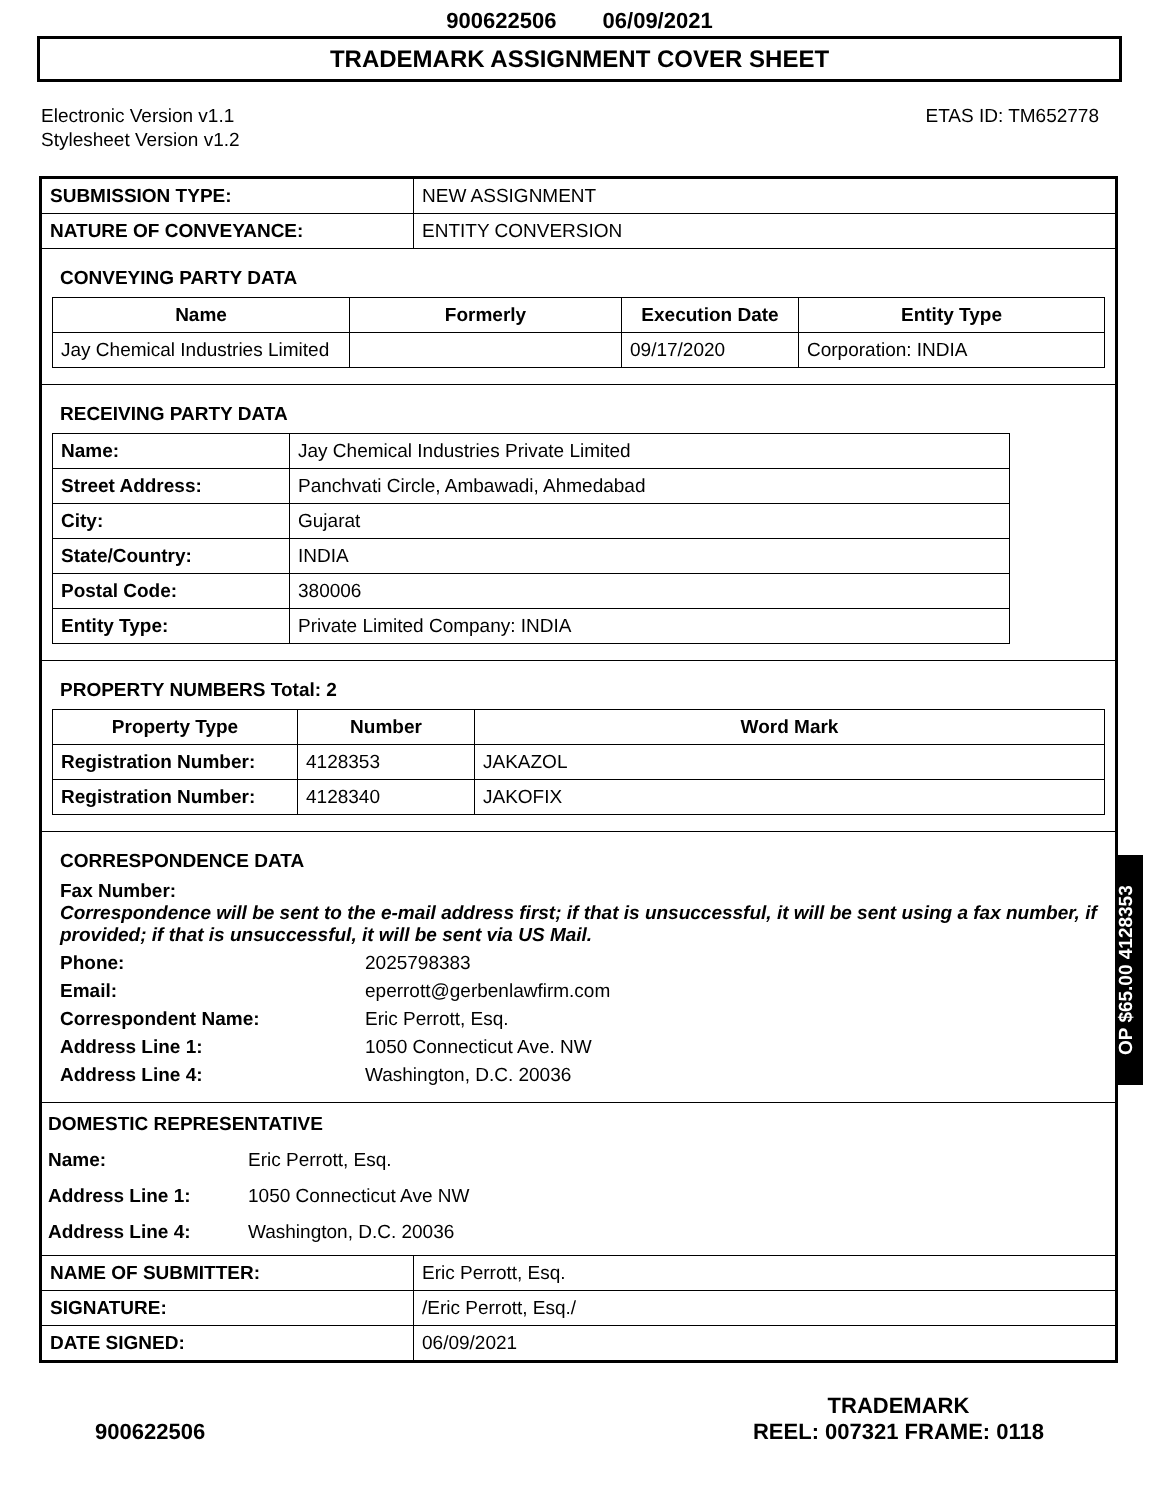900622506 06/09/2021
TRADEMARK ASSIGNMENT COVER SHEET
Electronic Version v1.1
Stylesheet Version v1.2
ETAS ID: TM652778
| SUBMISSION TYPE: | NEW ASSIGNMENT |
| NATURE OF CONVEYANCE: | ENTITY CONVERSION |
CONVEYING PARTY DATA
| Name | Formerly | Execution Date | Entity Type |
| --- | --- | --- | --- |
| Jay Chemical Industries Limited | | 09/17/2020 | Corporation: INDIA |
RECEIVING PARTY DATA
| Name: | Jay Chemical Industries Private Limited |
| Street Address: | Panchvati Circle, Ambawadi, Ahmedabad |
| City: | Gujarat |
| State/Country: | INDIA |
| Postal Code: | 380006 |
| Entity Type: | Private Limited Company: INDIA |
PROPERTY NUMBERS Total: 2
| Property Type | Number | Word Mark |
| --- | --- | --- |
| Registration Number: | 4128353 | JAKAZOL |
| Registration Number: | 4128340 | JAKOFIX |
CORRESPONDENCE DATA
Fax Number:
Correspondence will be sent to the e-mail address first; if that is unsuccessful, it will be sent using a fax number, if provided; if that is unsuccessful, it will be sent via US Mail.
Phone: 2025798383 Email: eperrott@gerbenlawfirm.com Correspondent Name: Eric Perrott, Esq. Address Line 1: 1050 Connecticut Ave. NW Address Line 4: Washington, D.C. 20036
DOMESTIC REPRESENTATIVE
Name: Eric Perrott, Esq. Address Line 1: 1050 Connecticut Ave NW Address Line 4: Washington, D.C. 20036
| NAME OF SUBMITTER: | Eric Perrott, Esq. |
| SIGNATURE: | /Eric Perrott, Esq./ |
| DATE SIGNED: | 06/09/2021 |
OP $65.00 4128353
900622506
TRADEMARK
REEL: 007321 FRAME: 0118